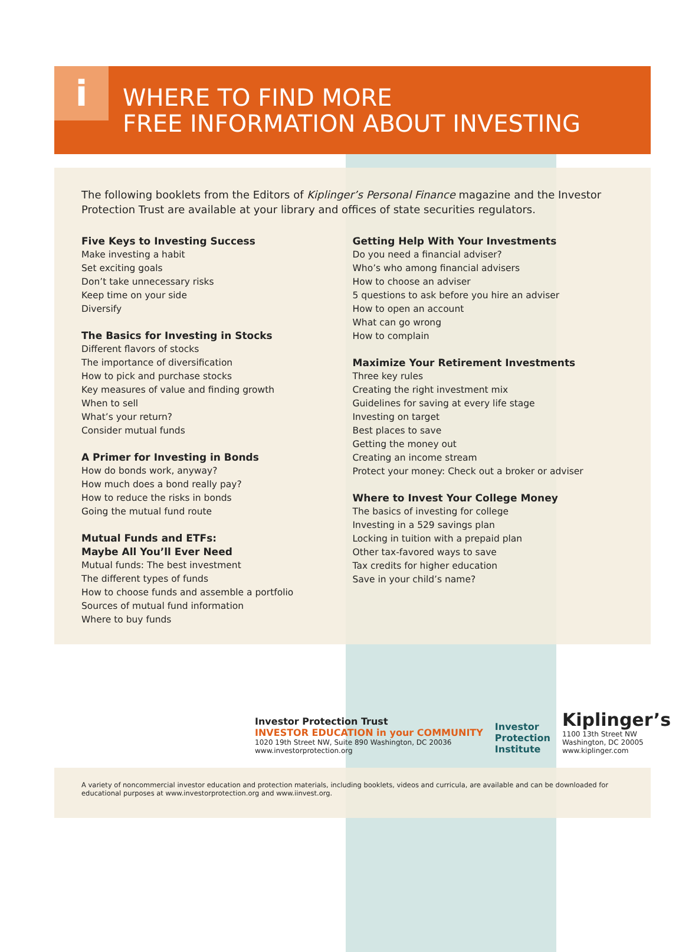i
WHERE TO FIND MORE
FREE INFORMATION ABOUT INVESTING
The following booklets from the Editors of Kiplinger’s Personal Finance magazine and the Investor Protection Trust are available at your library and offices of state securities regulators.
Five Keys to Investing Success
Make investing a habit
Set exciting goals
Don’t take unnecessary risks
Keep time on your side
Diversify
The Basics for Investing in Stocks
Different flavors of stocks
The importance of diversification
How to pick and purchase stocks
Key measures of value and finding growth
When to sell
What’s your return?
Consider mutual funds
A Primer for Investing in Bonds
How do bonds work, anyway?
How much does a bond really pay?
How to reduce the risks in bonds
Going the mutual fund route
Mutual Funds and ETFs:
Maybe All You’ll Ever Need
Mutual funds: The best investment
The different types of funds
How to choose funds and assemble a portfolio
Sources of mutual fund information
Where to buy funds
Getting Help With Your Investments
Do you need a financial adviser?
Who’s who among financial advisers
How to choose an adviser
5 questions to ask before you hire an adviser
How to open an account
What can go wrong
How to complain
Maximize Your Retirement Investments
Three key rules
Creating the right investment mix
Guidelines for saving at every life stage
Investing on target
Best places to save
Getting the money out
Creating an income stream
Protect your money: Check out a broker or adviser
Where to Invest Your College Money
The basics of investing for college
Investing in a 529 savings plan
Locking in tuition with a prepaid plan
Other tax-favored ways to save
Tax credits for higher education
Save in your child’s name?
Investor Protection Trust
INVESTOR EDUCATION in your COMMUNITY
1020 19th Street NW, Suite 890 Washington, DC 20036
www.investorprotection.org
Investor
Protection
Institute
Kiplinger’s
1100 13th Street NW
Washington, DC 20005
www.kiplinger.com
A variety of noncommercial investor education and protection materials, including booklets, videos and curricula, are available and can be downloaded for educational purposes at www.investorprotection.org and www.iinvest.org.